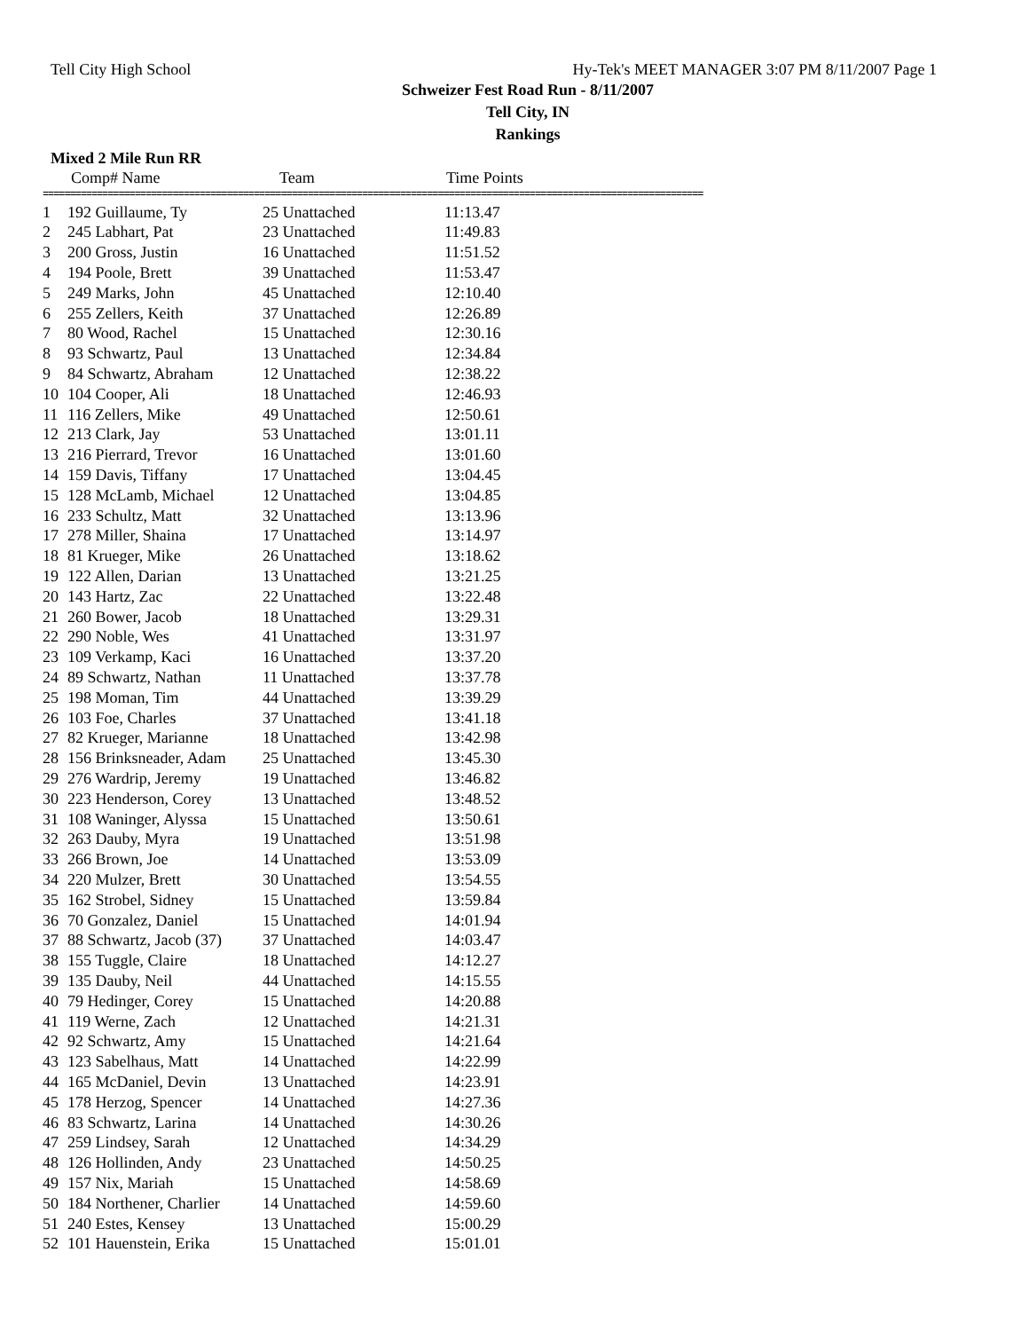Tell City High School Hy-Tek's MEET MANAGER 3:07 PM 8/11/2007 Page 1
Schweizer Fest Road Run - 8/11/2007
Tell City, IN
Rankings
Mixed 2 Mile Run RR
| | Comp# Name | Team | Time Points |
| --- | --- | --- | --- |
==========================================================================================================================
| 1 | 192 Guillaume, Ty | 25 Unattached | 11:13.47 |
| 2 | 245 Labhart, Pat | 23 Unattached | 11:49.83 |
| 3 | 200 Gross, Justin | 16 Unattached | 11:51.52 |
| 4 | 194 Poole, Brett | 39 Unattached | 11:53.47 |
| 5 | 249 Marks, John | 45 Unattached | 12:10.40 |
| 6 | 255 Zellers, Keith | 37 Unattached | 12:26.89 |
| 7 | 80 Wood, Rachel | 15 Unattached | 12:30.16 |
| 8 | 93 Schwartz, Paul | 13 Unattached | 12:34.84 |
| 9 | 84 Schwartz, Abraham | 12 Unattached | 12:38.22 |
| 10 | 104 Cooper, Ali | 18 Unattached | 12:46.93 |
| 11 | 116 Zellers, Mike | 49 Unattached | 12:50.61 |
| 12 | 213 Clark, Jay | 53 Unattached | 13:01.11 |
| 13 | 216 Pierrard, Trevor | 16 Unattached | 13:01.60 |
| 14 | 159 Davis, Tiffany | 17 Unattached | 13:04.45 |
| 15 | 128 McLamb, Michael | 12 Unattached | 13:04.85 |
| 16 | 233 Schultz, Matt | 32 Unattached | 13:13.96 |
| 17 | 278 Miller, Shaina | 17 Unattached | 13:14.97 |
| 18 | 81 Krueger, Mike | 26 Unattached | 13:18.62 |
| 19 | 122 Allen, Darian | 13 Unattached | 13:21.25 |
| 20 | 143 Hartz, Zac | 22 Unattached | 13:22.48 |
| 21 | 260 Bower, Jacob | 18 Unattached | 13:29.31 |
| 22 | 290 Noble, Wes | 41 Unattached | 13:31.97 |
| 23 | 109 Verkamp, Kaci | 16 Unattached | 13:37.20 |
| 24 | 89 Schwartz, Nathan | 11 Unattached | 13:37.78 |
| 25 | 198 Moman, Tim | 44 Unattached | 13:39.29 |
| 26 | 103 Foe, Charles | 37 Unattached | 13:41.18 |
| 27 | 82 Krueger, Marianne | 18 Unattached | 13:42.98 |
| 28 | 156 Brinksneader, Adam | 25 Unattached | 13:45.30 |
| 29 | 276 Wardrip, Jeremy | 19 Unattached | 13:46.82 |
| 30 | 223 Henderson, Corey | 13 Unattached | 13:48.52 |
| 31 | 108 Waninger, Alyssa | 15 Unattached | 13:50.61 |
| 32 | 263 Dauby, Myra | 19 Unattached | 13:51.98 |
| 33 | 266 Brown, Joe | 14 Unattached | 13:53.09 |
| 34 | 220 Mulzer, Brett | 30 Unattached | 13:54.55 |
| 35 | 162 Strobel, Sidney | 15 Unattached | 13:59.84 |
| 36 | 70 Gonzalez, Daniel | 15 Unattached | 14:01.94 |
| 37 | 88 Schwartz, Jacob (37) | 37 Unattached | 14:03.47 |
| 38 | 155 Tuggle, Claire | 18 Unattached | 14:12.27 |
| 39 | 135 Dauby, Neil | 44 Unattached | 14:15.55 |
| 40 | 79 Hedinger, Corey | 15 Unattached | 14:20.88 |
| 41 | 119 Werne, Zach | 12 Unattached | 14:21.31 |
| 42 | 92 Schwartz, Amy | 15 Unattached | 14:21.64 |
| 43 | 123 Sabelhaus, Matt | 14 Unattached | 14:22.99 |
| 44 | 165 McDaniel, Devin | 13 Unattached | 14:23.91 |
| 45 | 178 Herzog, Spencer | 14 Unattached | 14:27.36 |
| 46 | 83 Schwartz, Larina | 14 Unattached | 14:30.26 |
| 47 | 259 Lindsey, Sarah | 12 Unattached | 14:34.29 |
| 48 | 126 Hollinden, Andy | 23 Unattached | 14:50.25 |
| 49 | 157 Nix, Mariah | 15 Unattached | 14:58.69 |
| 50 | 184 Northener, Charlier | 14 Unattached | 14:59.60 |
| 51 | 240 Estes, Kensey | 13 Unattached | 15:00.29 |
| 52 | 101 Hauenstein, Erika | 15 Unattached | 15:01.01 |